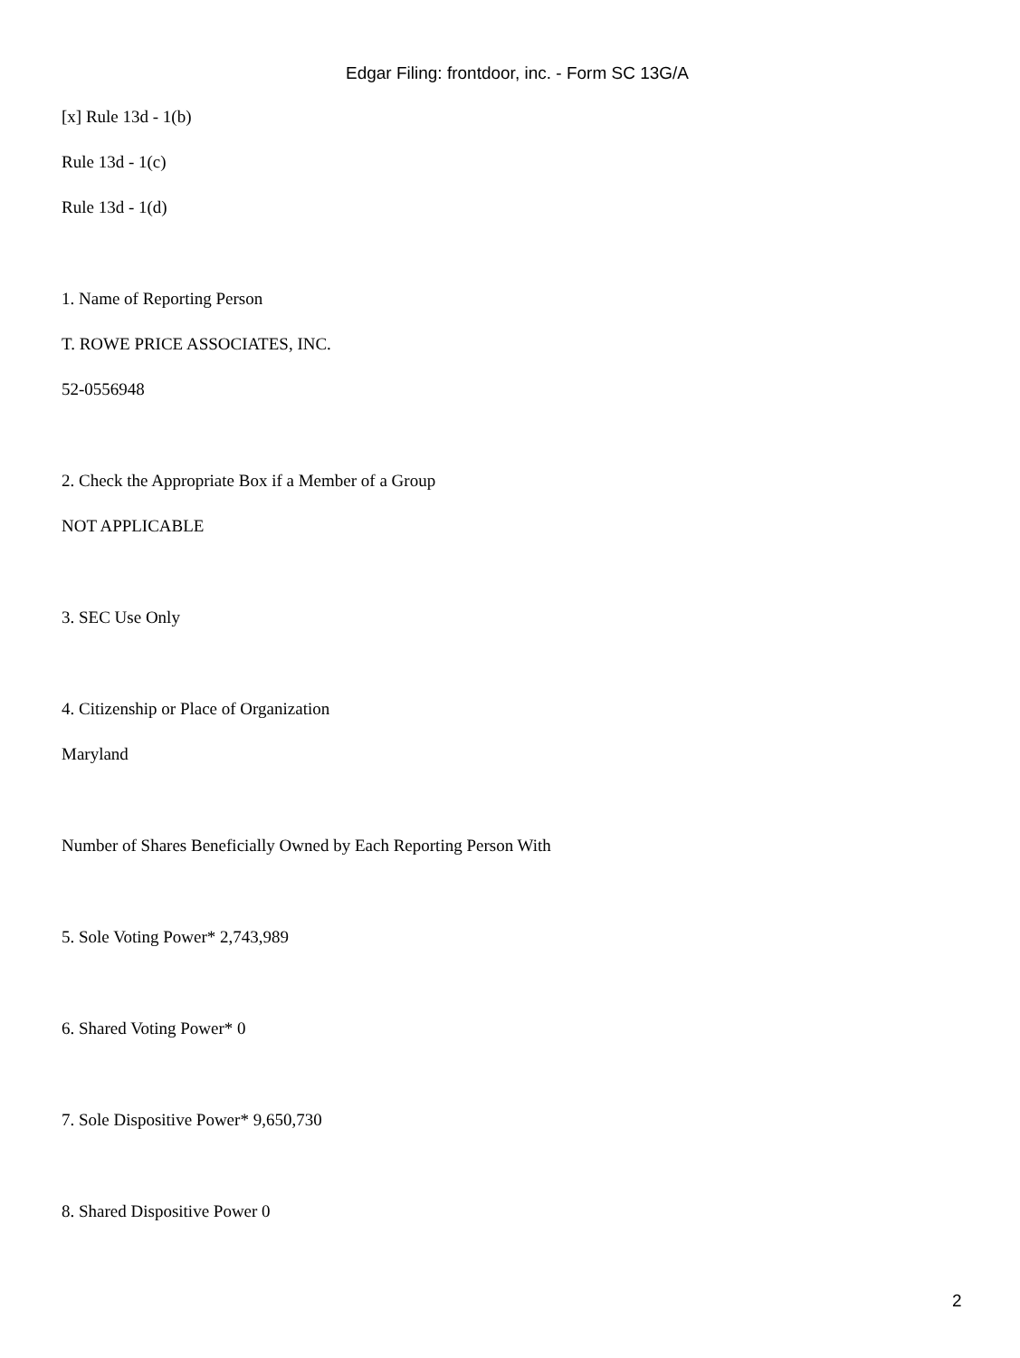Edgar Filing: frontdoor, inc. - Form SC 13G/A
[x] Rule 13d - 1(b)
Rule 13d - 1(c)
Rule 13d - 1(d)
1. Name of Reporting Person
T. ROWE PRICE ASSOCIATES, INC.
52-0556948
2. Check the Appropriate Box if a Member of a Group
NOT APPLICABLE
3. SEC Use Only
4. Citizenship or Place of Organization
Maryland
Number of Shares Beneficially Owned by Each Reporting Person With
5. Sole Voting Power* 2,743,989
6. Shared Voting Power* 0
7. Sole Dispositive Power* 9,650,730
8. Shared Dispositive Power 0
2